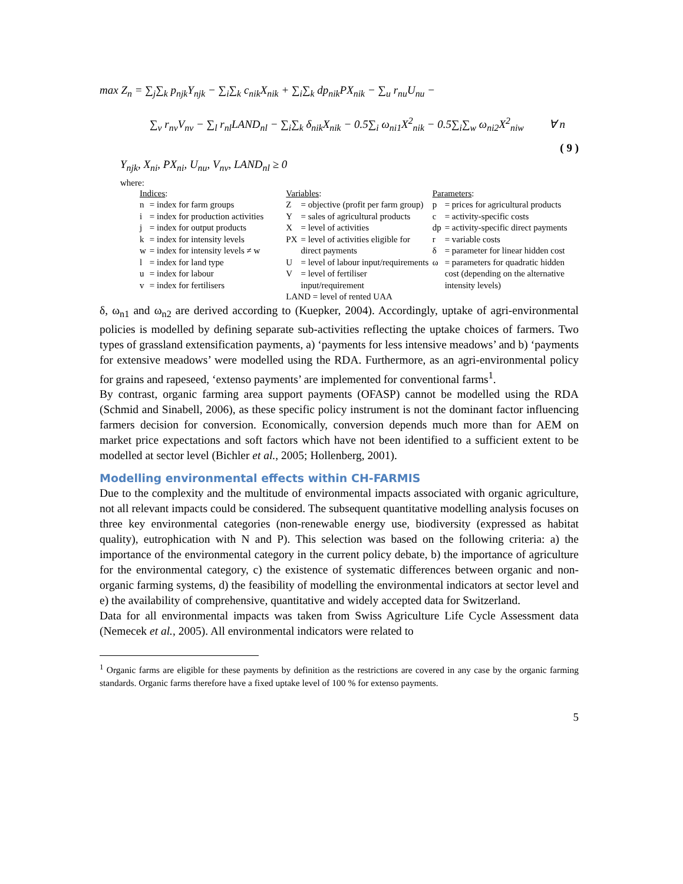max Z<sub>n</sub> = ∑<sub>j</sub>∑<sub>k</sub> p<sub>njk</sub>Y<sub>njk</sub> − ∑<sub>i</sub>∑<sub>k</sub> c<sub>nik</sub>X<sub>nik</sub> + ∑<sub>i</sub>∑<sub>k</sub> dp<sub>nik</sub>PX<sub>nik</sub> − ∑<sub>u</sub> r<sub>nu</sub>U<sub>nu</sub> −
∑<sub>v</sub> r<sub>nv</sub>V<sub>nv</sub> − ∑<sub>l</sub> r<sub>nl</sub>LAND<sub>nl</sub> − ∑<sub>i</sub>∑<sub>k</sub> δ<sub>nik</sub>X<sub>nik</sub> − 0.5∑<sub>i</sub> ω<sub>ni1</sub>X<sup>2</sup><sub>nik</sub> − 0.5∑<sub>i</sub>∑<sub>w</sub> ω<sub>ni2</sub>X<sup>2</sup><sub>niw</sub> ∀ n
( 9 )
Y<sub>njk</sub>, X<sub>ni</sub>, PX<sub>ni</sub>, U<sub>nu</sub>, V<sub>nv</sub>, LAND<sub>nl</sub> ≥ 0
where:
Indices:
| n | = index for farm groups |
| i | = index for production activities |
| j | = index for output products |
| k | = index for intensity levels |
| w | = index for intensity levels ≠ w |
| l | = index for land type |
| u | = index for labour |
| v | = index for fertilisers |
Variables:
| Z | = objective (profit per farm group) |
| Y | = sales of agricultural products |
| X | = level of activities |
| PX | = level of activities eligible for direct payments |
| U | = level of labour input/requirements |
| V | = level of fertiliser input/requirement |
| LAND = level of rented UAA | |
Parameters:
| p | = prices for agricultural products |
| c | = activity-specific costs |
| dp | = activity-specific direct payments |
| r | = variable costs |
| δ | = parameter for linear hidden cost |
| ω | = parameters for quadratic hidden cost (depending on the alternative intensity levels) |
δ, ω<sub>n1</sub> and ω<sub>n2</sub> are derived according to (Kuepker, 2004). Accordingly, uptake of agri-environmental policies is modelled by defining separate sub-activities reflecting the uptake choices of farmers. Two types of grassland extensification payments, a) ‘payments for less intensive meadows’ and b) ‘payments for extensive meadows’ were modelled using the RDA. Furthermore, as an agri-environmental policy for grains and rapeseed, ‘extenso payments’ are implemented for conventional farms<sup>1</sup>.
By contrast, organic farming area support payments (OFASP) cannot be modelled using the RDA (Schmid and Sinabell, 2006), as these specific policy instrument is not the dominant factor influencing farmers decision for conversion. Economically, conversion depends much more than for AEM on market price expectations and soft factors which have not been identified to a sufficient extent to be modelled at sector level (Bichler et al., 2005; Hollenberg, 2001).
Modelling environmental effects within CH-FARMIS
Due to the complexity and the multitude of environmental impacts associated with organic agriculture, not all relevant impacts could be considered. The subsequent quantitative modelling analysis focuses on three key environmental categories (non-renewable energy use, biodiversity (expressed as habitat quality), eutrophication with N and P). This selection was based on the following criteria: a) the importance of the environmental category in the current policy debate, b) the importance of agriculture for the environmental category, c) the existence of systematic differences between organic and non-organic farming systems, d) the feasibility of modelling the environmental indicators at sector level and e) the availability of comprehensive, quantitative and widely accepted data for Switzerland.
Data for all environmental impacts was taken from Swiss Agriculture Life Cycle Assessment data (Nemecek et al., 2005). All environmental indicators were related to
<sup>1</sup> Organic farms are eligible for these payments by definition as the restrictions are covered in any case by the organic farming standards. Organic farms therefore have a fixed uptake level of 100 % for extenso payments.
5